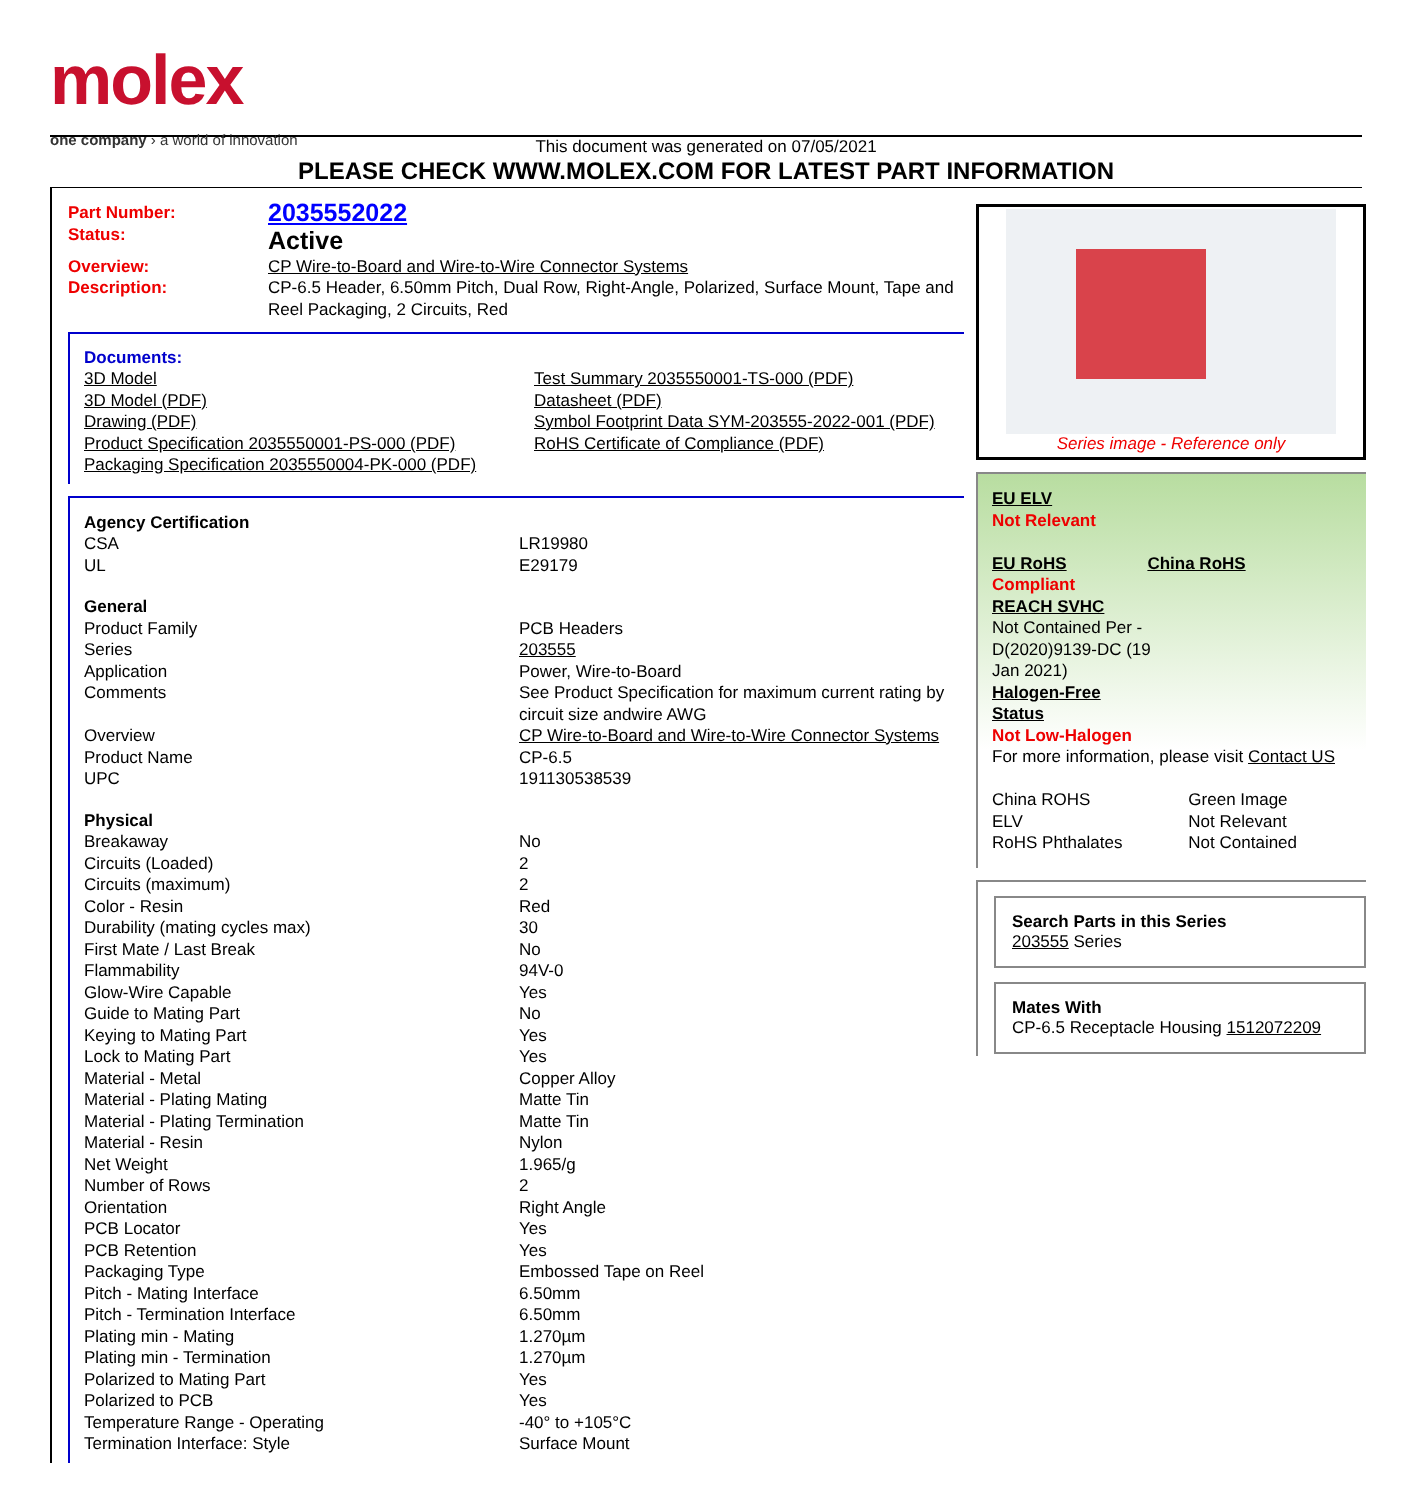molex
one company › a world of innovation
This document was generated on 07/05/2021
PLEASE CHECK WWW.MOLEX.COM FOR LATEST PART INFORMATION
| Part Number: | 2035552022 |
| Status: | Active |
| Overview: | CP Wire-to-Board and Wire-to-Wire Connector Systems |
| Description: | CP-6.5 Header, 6.50mm Pitch, Dual Row, Right-Angle, Polarized, Surface Mount, Tape and Reel Packaging, 2 Circuits, Red |
Documents:
| 3D Model | Test Summary 2035550001-TS-000 (PDF) |
| 3D Model (PDF) | Datasheet (PDF) |
| Drawing (PDF) | Symbol Footprint Data SYM-203555-2022-001 (PDF) |
| Product Specification 2035550001-PS-000 (PDF) | RoHS Certificate of Compliance (PDF) |
| Packaging Specification 2035550004-PK-000 (PDF) | |
| Agency Certification | |
| CSA | LR19980 |
| UL | E29179 |
| General | |
| Product Family | PCB Headers |
| Series | 203555 |
| Application | Power, Wire-to-Board |
| Comments | See Product Specification for maximum current rating by circuit size andwire AWG |
| Overview | CP Wire-to-Board and Wire-to-Wire Connector Systems |
| Product Name | CP-6.5 |
| UPC | 191130538539 |
| Physical | |
| Breakaway | No |
| Circuits (Loaded) | 2 |
| Circuits (maximum) | 2 |
| Color - Resin | Red |
| Durability (mating cycles max) | 30 |
| First Mate / Last Break | No |
| Flammability | 94V-0 |
| Glow-Wire Capable | Yes |
| Guide to Mating Part | No |
| Keying to Mating Part | Yes |
| Lock to Mating Part | Yes |
| Material - Metal | Copper Alloy |
| Material - Plating Mating | Matte Tin |
| Material - Plating Termination | Matte Tin |
| Material - Resin | Nylon |
| Net Weight | 1.965/g |
| Number of Rows | 2 |
| Orientation | Right Angle |
| PCB Locator | Yes |
| PCB Retention | Yes |
| Packaging Type | Embossed Tape on Reel |
| Pitch - Mating Interface | 6.50mm |
| Pitch - Termination Interface | 6.50mm |
| Plating min - Mating | 1.270µm |
| Plating min - Termination | 1.270µm |
| Polarized to Mating Part | Yes |
| Polarized to PCB | Yes |
| Temperature Range - Operating | -40° to +105°C |
| Termination Interface: Style | Surface Mount |
Series image - Reference only
EU ELV
Not Relevant
| EU RoHS | China RoHS |
Compliant
REACH SVHC
Not Contained Per -
D(2020)9139-DC (19
Jan 2021)
Halogen-Free
Status
Not Low-Halogen
For more information, please visit Contact US
| China ROHS | Green Image |
| ELV | Not Relevant |
| RoHS Phthalates | Not Contained |
Search Parts in this Series
203555 Series
Mates With
CP-6.5 Receptacle Housing 1512072209